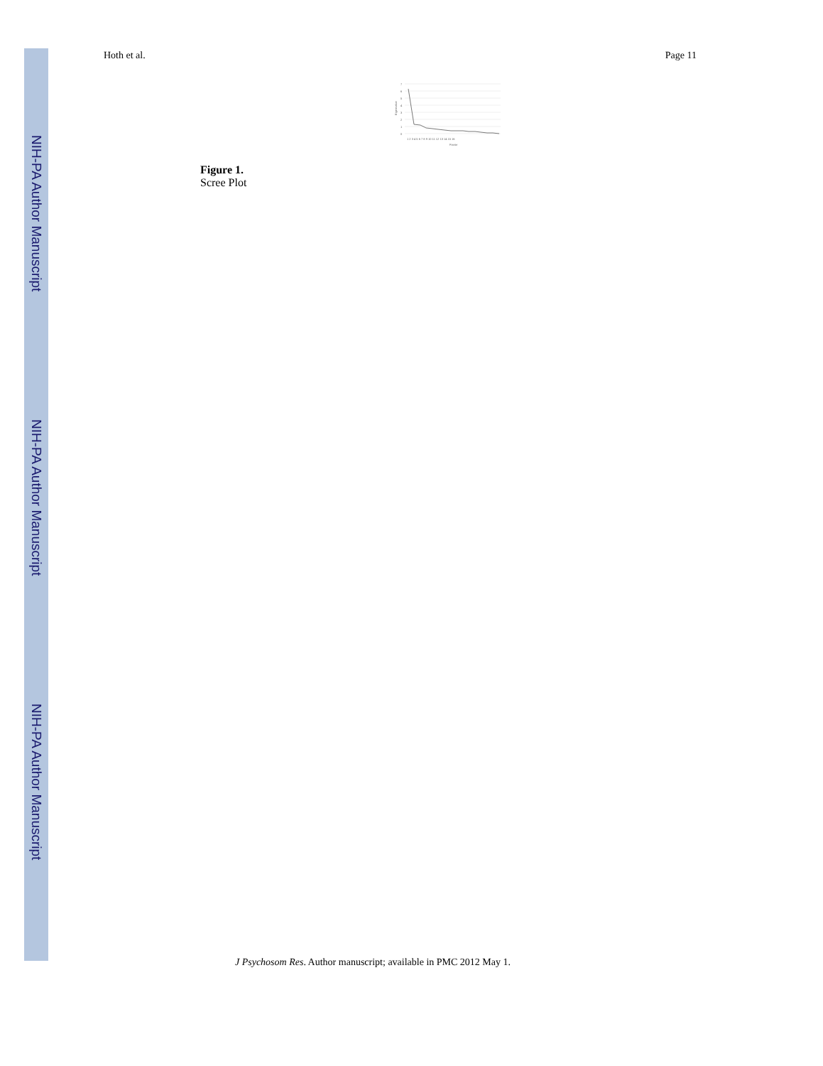NIH-PA Author Manuscript
NIH-PA Author Manuscript
NIH-PA Author Manuscript
Hoth et al. Page 11
7
6
5
4
3
2
1
0
1 2 3 4 5 6 7 8 9 10 11 12 13 14 15 16
Factor
Eigenvalue
Figure 1.
Scree Plot
J Psychosom Res. Author manuscript; available in PMC 2012 May 1.